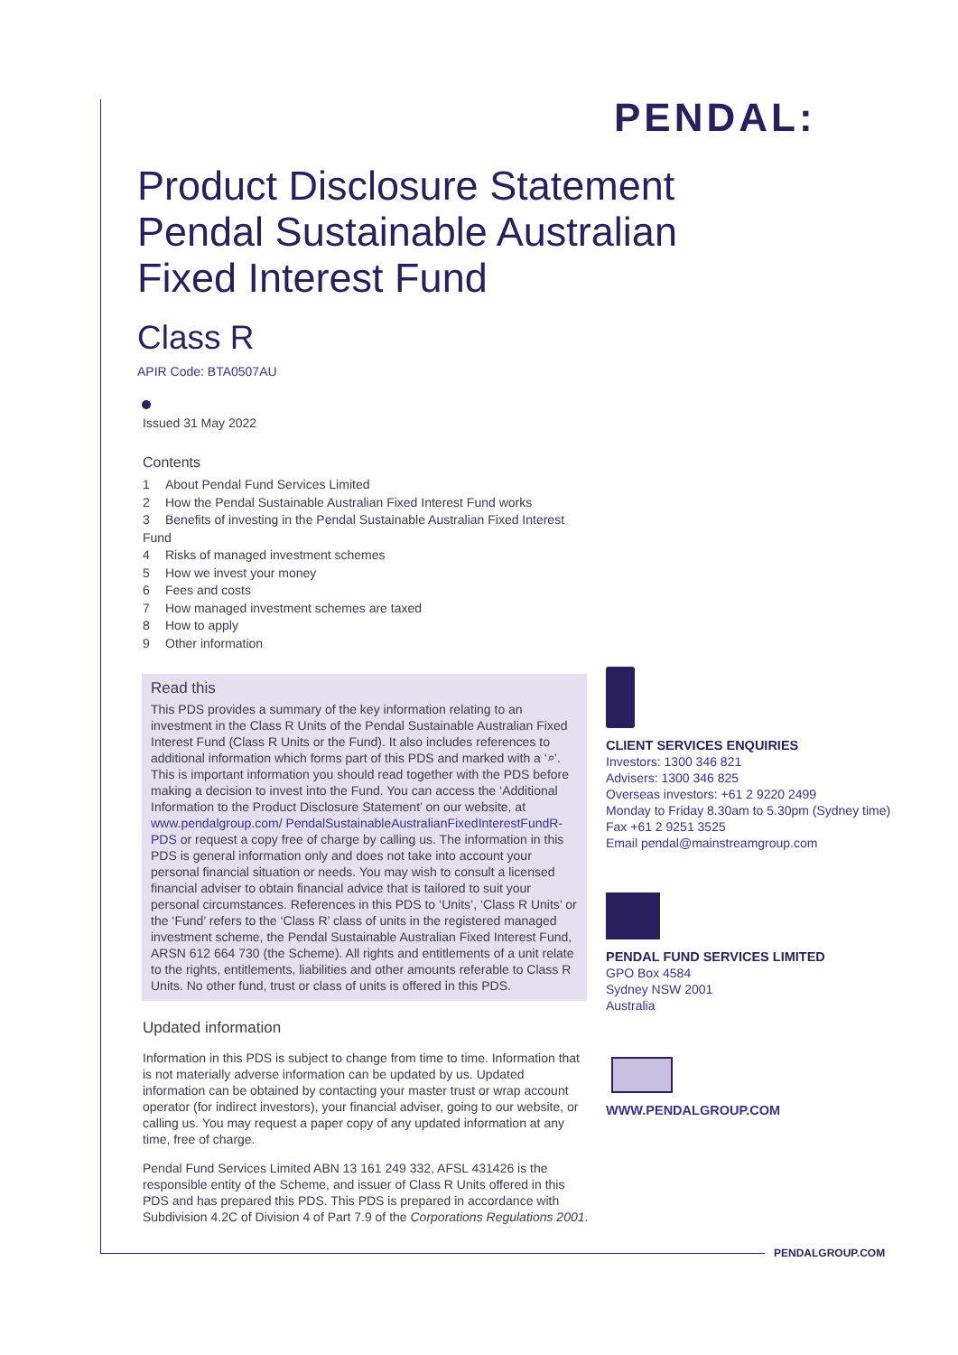PENDAL:
Product Disclosure Statement Pendal Sustainable Australian Fixed Interest Fund
Class R
APIR Code: BTA0507AU
Issued 31 May 2022
Contents
1 About Pendal Fund Services Limited
2 How the Pendal Sustainable Australian Fixed Interest Fund works
3 Benefits of investing in the Pendal Sustainable Australian Fixed Interest Fund
4 Risks of managed investment schemes
5 How we invest your money
6 Fees and costs
7 How managed investment schemes are taxed
8 How to apply
9 Other information
Read this
This PDS provides a summary of the key information relating to an investment in the Class R Units of the Pendal Sustainable Australian Fixed Interest Fund (Class R Units or the Fund). It also includes references to additional information which forms part of this PDS and marked with a ‘⌕’. This is important information you should read together with the PDS before making a decision to invest into the Fund. You can access the ‘Additional Information to the Product Disclosure Statement’ on our website, at www.pendalgroup.com/ PendalSustainableAustralianFixedInterestFundR-PDS or request a copy free of charge by calling us. The information in this PDS is general information only and does not take into account your personal financial situation or needs. You may wish to consult a licensed financial adviser to obtain financial advice that is tailored to suit your personal circumstances. References in this PDS to ‘Units’, ‘Class R Units’ or the ‘Fund’ refers to the ‘Class R’ class of units in the registered managed investment scheme, the Pendal Sustainable Australian Fixed Interest Fund, ARSN 612 664 730 (the Scheme). All rights and entitlements of a unit relate to the rights, entitlements, liabilities and other amounts referable to Class R Units. No other fund, trust or class of units is offered in this PDS.
Updated information
Information in this PDS is subject to change from time to time. Information that is not materially adverse information can be updated by us. Updated information can be obtained by contacting your master trust or wrap account operator (for indirect investors), your financial adviser, going to our website, or calling us. You may request a paper copy of any updated information at any time, free of charge.
Pendal Fund Services Limited ABN 13 161 249 332, AFSL 431426 is the responsible entity of the Scheme, and issuer of Class R Units offered in this PDS and has prepared this PDS. This PDS is prepared in accordance with Subdivision 4.2C of Division 4 of Part 7.9 of the Corporations Regulations 2001.
CLIENT SERVICES ENQUIRIES
Investors: 1300 346 821
Advisers: 1300 346 825
Overseas investors: +61 2 9220 2499
Monday to Friday 8.30am to 5.30pm (Sydney time)
Fax +61 2 9251 3525
Email pendal@mainstreamgroup.com
PENDAL FUND SERVICES LIMITED
GPO Box 4584
Sydney NSW 2001
Australia
WWW.PENDALGROUP.COM
PENDALGROUP.COM